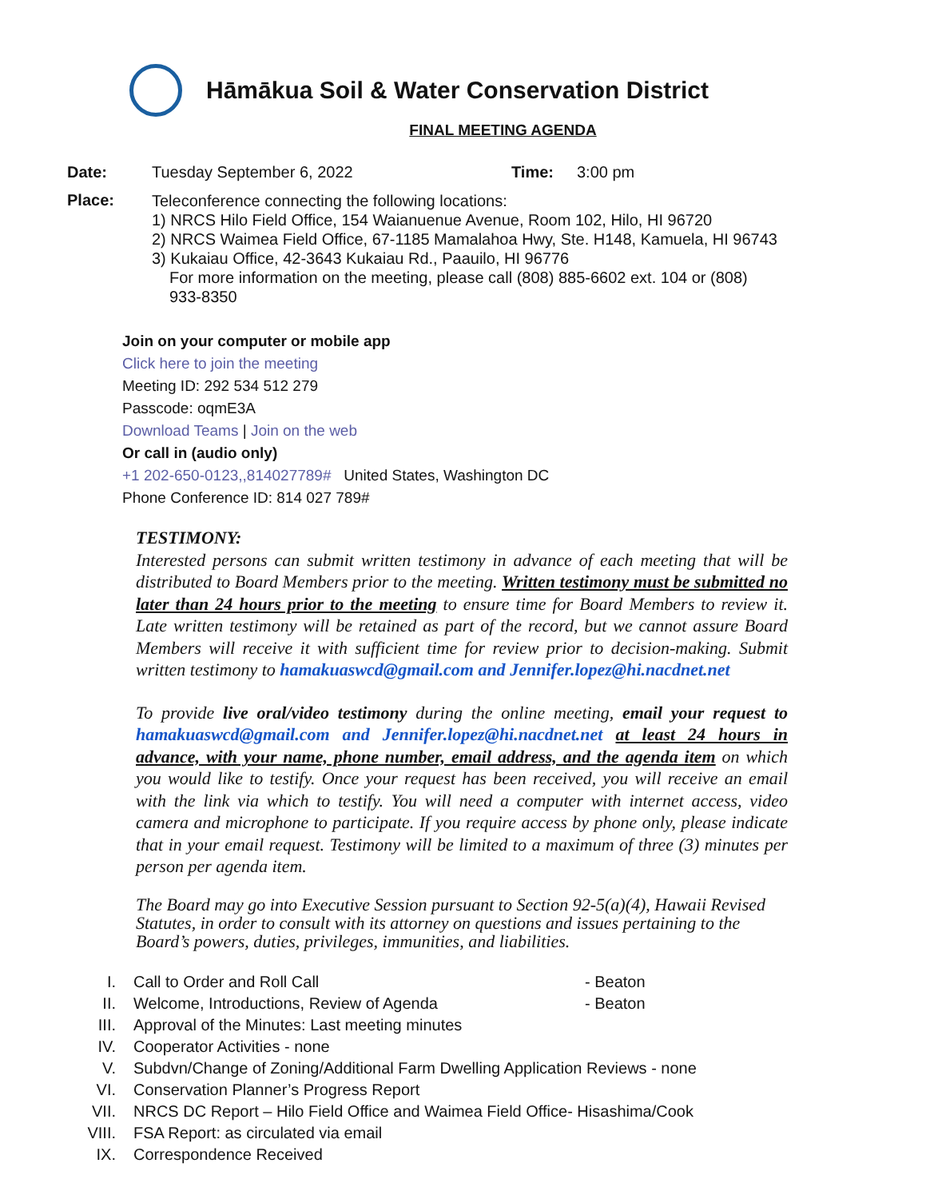Hāmākua Soil & Water Conservation District
FINAL MEETING AGENDA
Date: Tuesday September 6, 2022 Time: 3:00 pm
Place:
Teleconference connecting the following locations:
1) NRCS Hilo Field Office, 154 Waianuenue Avenue, Room 102, Hilo, HI 96720
2) NRCS Waimea Field Office, 67-1185 Mamalahoa Hwy, Ste. H148, Kamuela, HI 96743
3) Kukaiau Office, 42-3643 Kukaiau Rd., Paauilo, HI 96776
For more information on the meeting, please call (808) 885-6602 ext. 104 or (808) 933-8350
Join on your computer or mobile app
Click here to join the meeting
Meeting ID: 292 534 512 279
Passcode: oqmE3A
Download Teams | Join on the web
Or call in (audio only)
+1 202-650-0123,,814027789# United States, Washington DC
Phone Conference ID: 814 027 789#
TESTIMONY:
Interested persons can submit written testimony in advance of each meeting that will be distributed to Board Members prior to the meeting. Written testimony must be submitted no later than 24 hours prior to the meeting to ensure time for Board Members to review it. Late written testimony will be retained as part of the record, but we cannot assure Board Members will receive it with sufficient time for review prior to decision-making. Submit written testimony to hamakuaswcd@gmail.com and Jennifer.lopez@hi.nacdnet.net
To provide live oral/video testimony during the online meeting, email your request to hamakuaswcd@gmail.com and Jennifer.lopez@hi.nacdnet.net at least 24 hours in advance, with your name, phone number, email address, and the agenda item on which you would like to testify. Once your request has been received, you will receive an email with the link via which to testify. You will need a computer with internet access, video camera and microphone to participate. If you require access by phone only, please indicate that in your email request. Testimony will be limited to a maximum of three (3) minutes per person per agenda item.
The Board may go into Executive Session pursuant to Section 92-5(a)(4), Hawaii Revised Statutes, in order to consult with its attorney on questions and issues pertaining to the Board’s powers, duties, privileges, immunities, and liabilities.
I. Call to Order and Roll Call - Beaton
II. Welcome, Introductions, Review of Agenda - Beaton
III. Approval of the Minutes: Last meeting minutes
IV. Cooperator Activities - none
V. Subdvn/Change of Zoning/Additional Farm Dwelling Application Reviews - none
VI. Conservation Planner’s Progress Report
VII. NRCS DC Report – Hilo Field Office and Waimea Field Office- Hisashima/Cook
VIII. FSA Report: as circulated via email
IX. Correspondence Received